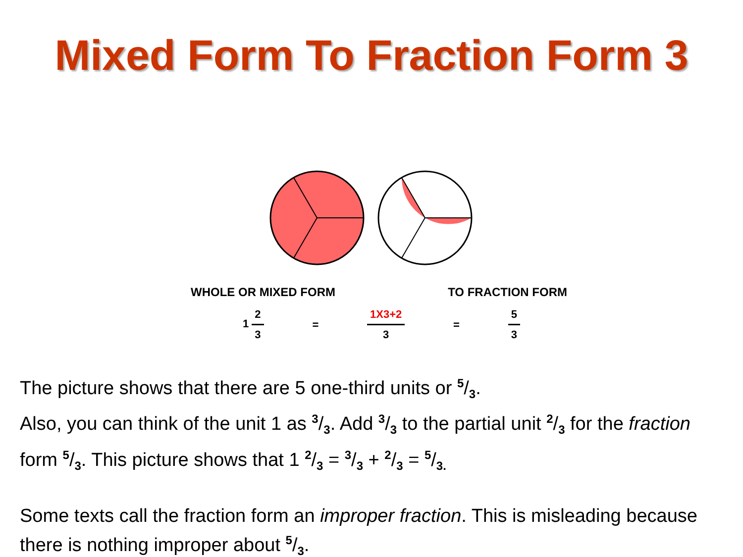Mixed Form To Fraction Form 3
WHOLE OR MIXED FORM TO FRACTION FORM
1 2 3 = 1X3+2 3 = 5 3
The picture shows that there are 5 one-third units or 5/3.
Also, you can think of the unit 1 as 3/3. Add 3/3 to the partial unit 2/3 for the fraction form 5/3. This picture shows that 1 2/3 = 3/3 + 2/3 = 5/3.
Some texts call the fraction form an improper fraction. This is misleading because there is nothing improper about 5/3.